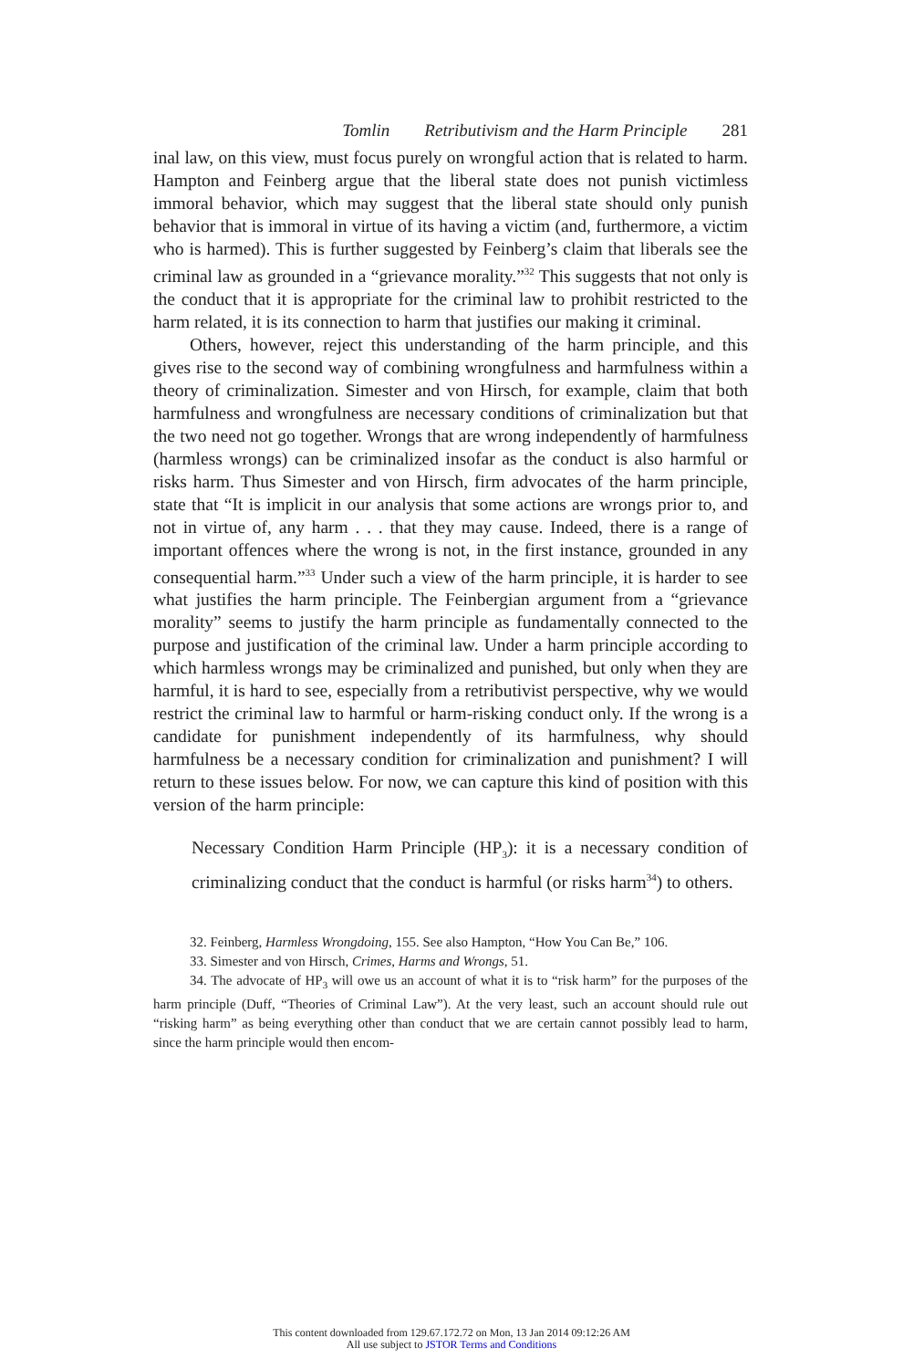Tomlin Retributivism and the Harm Principle 281
inal law, on this view, must focus purely on wrongful action that is related to harm. Hampton and Feinberg argue that the liberal state does not punish victimless immoral behavior, which may suggest that the liberal state should only punish behavior that is immoral in virtue of its having a victim (and, furthermore, a victim who is harmed). This is further suggested by Feinberg’s claim that liberals see the criminal law as grounded in a “grievance morality.”<sup>32</sup> This suggests that not only is the conduct that it is appropriate for the criminal law to prohibit restricted to the harm related, it is its connection to harm that justifies our making it criminal.
Others, however, reject this understanding of the harm principle, and this gives rise to the second way of combining wrongfulness and harmfulness within a theory of criminalization. Simester and von Hirsch, for example, claim that both harmfulness and wrongfulness are necessary conditions of criminalization but that the two need not go together. Wrongs that are wrong independently of harmfulness (harmless wrongs) can be criminalized insofar as the conduct is also harmful or risks harm. Thus Simester and von Hirsch, firm advocates of the harm principle, state that “It is implicit in our analysis that some actions are wrongs prior to, and not in virtue of, any harm . . . that they may cause. Indeed, there is a range of important offences where the wrong is not, in the first instance, grounded in any consequential harm.”<sup>33</sup> Under such a view of the harm principle, it is harder to see what justifies the harm principle. The Feinbergian argument from a “grievance morality” seems to justify the harm principle as fundamentally connected to the purpose and justification of the criminal law. Under a harm principle according to which harmless wrongs may be criminalized and punished, but only when they are harmful, it is hard to see, especially from a retributivist perspective, why we would restrict the criminal law to harmful or harm-risking conduct only. If the wrong is a candidate for punishment independently of its harmfulness, why should harmfulness be a necessary condition for criminalization and punishment? I will return to these issues below. For now, we can capture this kind of position with this version of the harm principle:
Necessary Condition Harm Principle (HP<sub>3</sub>): it is a necessary condition of criminalizing conduct that the conduct is harmful (or risks harm<sup>34</sup>) to others.
32. Feinberg, Harmless Wrongdoing, 155. See also Hampton, “How You Can Be,” 106.
33. Simester and von Hirsch, Crimes, Harms and Wrongs, 51.
34. The advocate of HP<sub>3</sub> will owe us an account of what it is to “risk harm” for the purposes of the harm principle (Duff, “Theories of Criminal Law”). At the very least, such an account should rule out “risking harm” as being everything other than conduct that we are certain cannot possibly lead to harm, since the harm principle would then encom-
This content downloaded from 129.67.172.72 on Mon, 13 Jan 2014 09:12:26 AM
All use subject to JSTOR Terms and Conditions